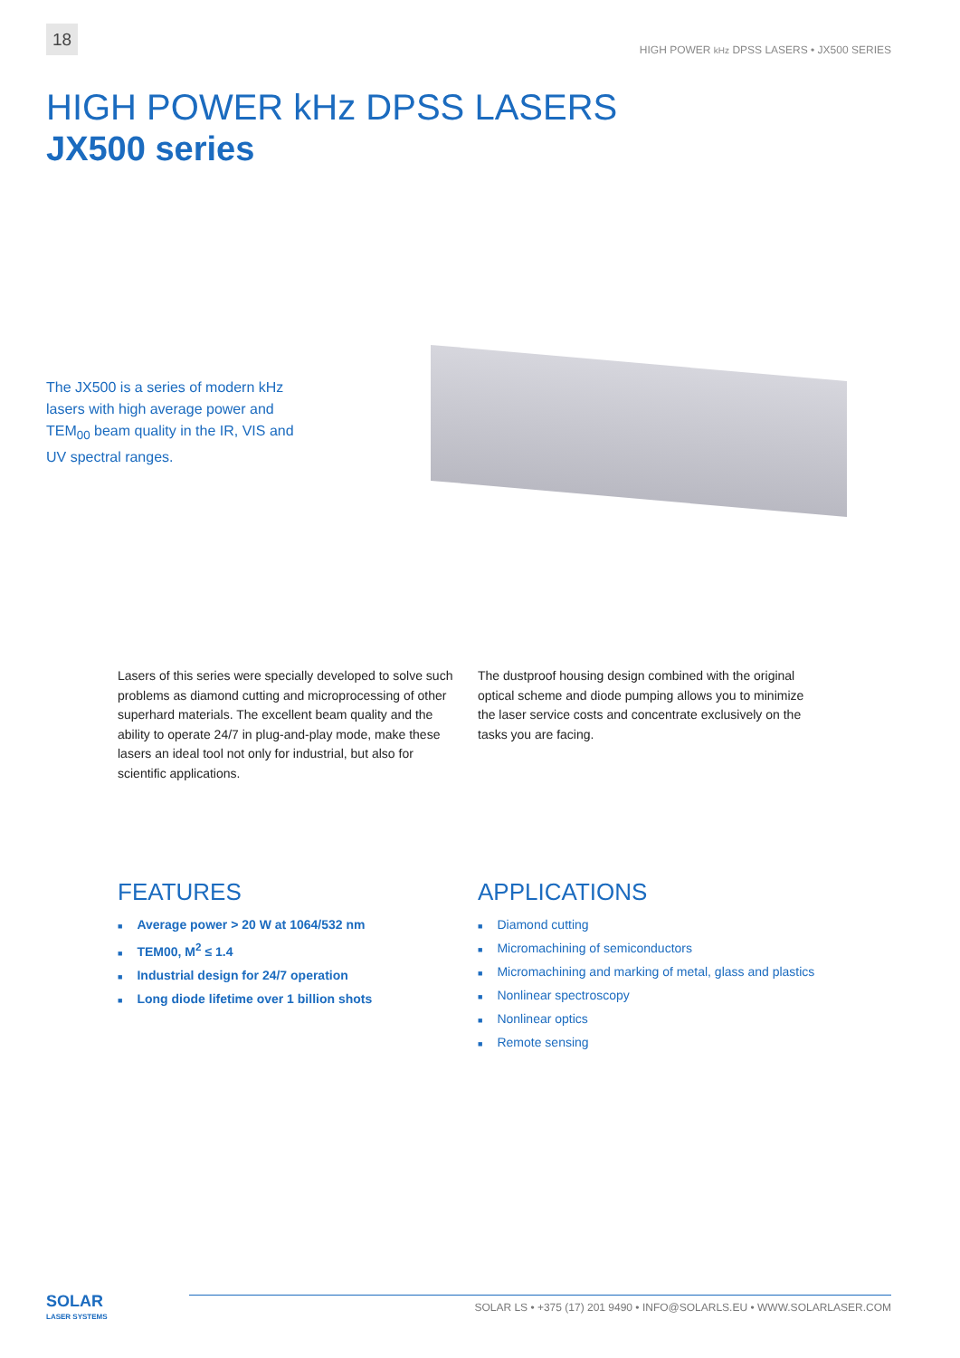18
HIGH POWER kHz DPSS LASERS • JX500 SERIES
HIGH POWER kHz DPSS LASERS
JX500 series
The JX500 is a series of modern kHz lasers with high average power and TEM<sub>00</sub> beam quality in the IR, VIS and UV spectral ranges.
Lasers of this series were specially developed to solve such problems as diamond cutting and microprocessing of other superhard materials. The excellent beam quality and the ability to operate 24/7 in plug-and-play mode, make these lasers an ideal tool not only for industrial, but also for scientific applications.
The dustproof housing design combined with the original optical scheme and diode pumping allows you to minimize the laser service costs and concentrate exclusively on the tasks you are facing.
FEATURES
■ Average power > 20 W at 1064/532 nm
■ TEM00, M<sup>2</sup> ≤ 1.4
■ Industrial design for 24/7 operation
■ Long diode lifetime over 1 billion shots
APPLICATIONS
■ Diamond cutting
■ Micromachining of semiconductors
■ Micromachining and marking of metal, glass and plastics
■ Nonlinear spectroscopy
■ Nonlinear optics
■ Remote sensing
SOLAR
LASER SYSTEMS
SOLAR LS • +375 (17) 201 9490 • INFO@SOLARLS.EU • WWW.SOLARLASER.COM